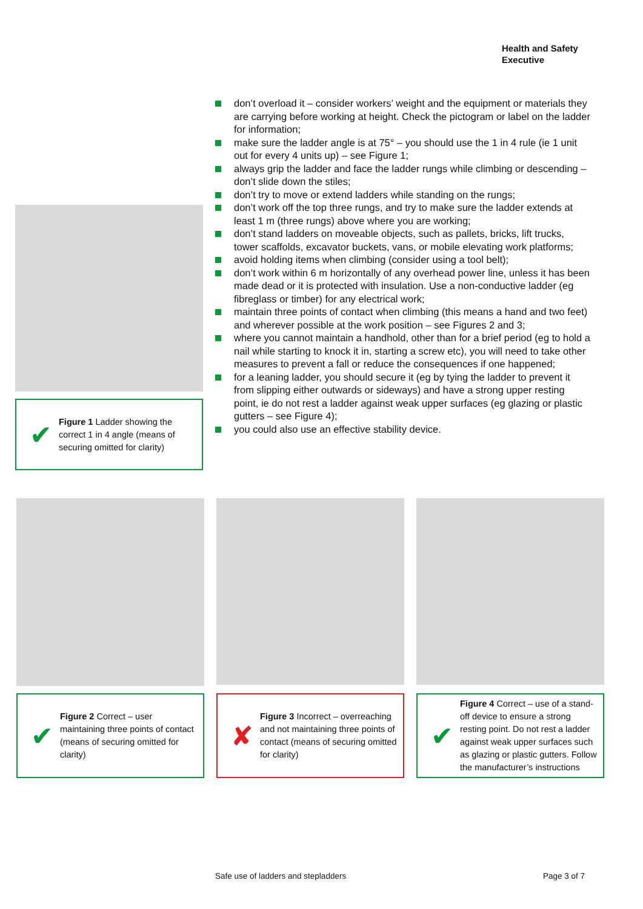Health and Safety
Executive
don’t overload it – consider workers’ weight and the equipment or materials they are carrying before working at height. Check the pictogram or label on the ladder for information;
make sure the ladder angle is at 75° – you should use the 1 in 4 rule (ie 1 unit out for every 4 units up) – see Figure 1;
always grip the ladder and face the ladder rungs while climbing or descending – don’t slide down the stiles;
don’t try to move or extend ladders while standing on the rungs;
don’t work off the top three rungs, and try to make sure the ladder extends at least 1 m (three rungs) above where you are working;
don’t stand ladders on moveable objects, such as pallets, bricks, lift trucks, tower scaffolds, excavator buckets, vans, or mobile elevating work platforms;
avoid holding items when climbing (consider using a tool belt);
don’t work within 6 m horizontally of any overhead power line, unless it has been made dead or it is protected with insulation. Use a non-conductive ladder (eg fibreglass or timber) for any electrical work;
maintain three points of contact when climbing (this means a hand and two feet) and wherever possible at the work position – see Figures 2 and 3;
where you cannot maintain a handhold, other than for a brief period (eg to hold a nail while starting to knock it in, starting a screw etc), you will need to take other measures to prevent a fall or reduce the consequences if one happened;
for a leaning ladder, you should secure it (eg by tying the ladder to prevent it from slipping either outwards or sideways) and have a strong upper resting point, ie do not rest a ladder against weak upper surfaces (eg glazing or plastic gutters – see Figure 4);
you could also use an effective stability device.
✔
Figure 1 Ladder showing the correct 1 in 4 angle (means of securing omitted for clarity)
✔
Figure 2 Correct – user maintaining three points of contact (means of securing omitted for clarity)
✘
Figure 3 Incorrect – overreaching and not maintaining three points of contact (means of securing omitted for clarity)
✔
Figure 4 Correct – use of a stand-off device to ensure a strong resting point. Do not rest a ladder against weak upper surfaces such as glazing or plastic gutters. Follow the manufacturer’s instructions
Safe use of ladders and stepladders Page 3 of 7